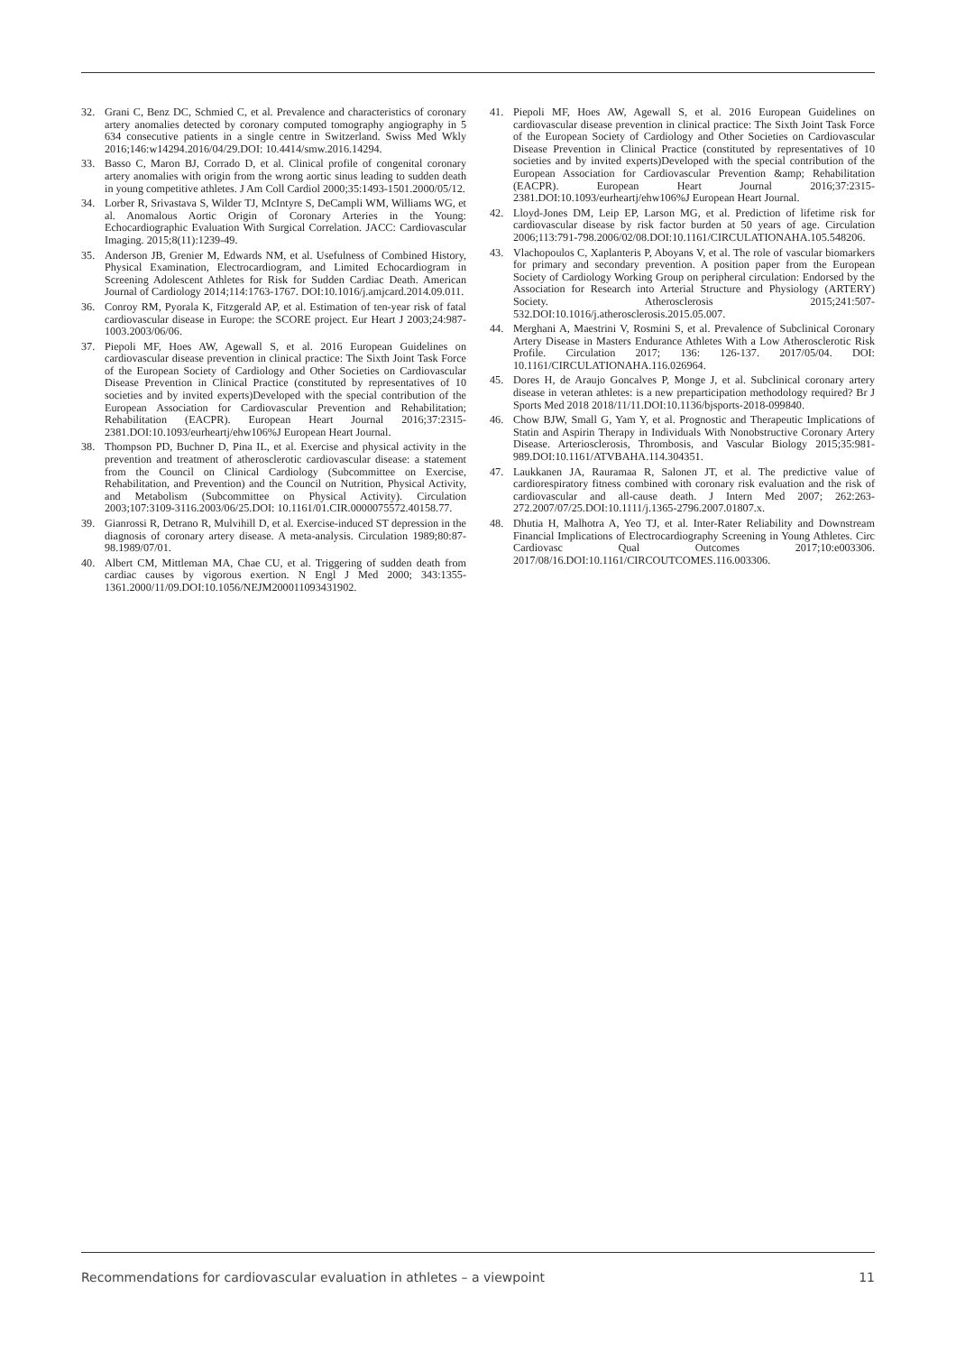32. Grani C, Benz DC, Schmied C, et al. Prevalence and characteristics of coronary artery anomalies detected by coronary computed tomography angiography in 5 634 consecutive patients in a single centre in Switzerland. Swiss Med Wkly 2016;146:w14294.2016/04/29.DOI: 10.4414/smw.2016.14294.
33. Basso C, Maron BJ, Corrado D, et al. Clinical profile of congenital coronary artery anomalies with origin from the wrong aortic sinus leading to sudden death in young competitive athletes. J Am Coll Cardiol 2000;35:1493-1501.2000/05/12.
34. Lorber R, Srivastava S, Wilder TJ, McIntyre S, DeCampli WM, Williams WG, et al. Anomalous Aortic Origin of Coronary Arteries in the Young: Echocardiographic Evaluation With Surgical Correlation. JACC: Cardiovascular Imaging. 2015;8(11):1239-49.
35. Anderson JB, Grenier M, Edwards NM, et al. Usefulness of Combined History, Physical Examination, Electrocardiogram, and Limited Echocardiogram in Screening Adolescent Athletes for Risk for Sudden Cardiac Death. American Journal of Cardiology 2014;114:1763-1767. DOI:10.1016/j.amjcard.2014.09.011.
36. Conroy RM, Pyorala K, Fitzgerald AP, et al. Estimation of ten-year risk of fatal cardiovascular disease in Europe: the SCORE project. Eur Heart J 2003;24:987-1003.2003/06/06.
37. Piepoli MF, Hoes AW, Agewall S, et al. 2016 European Guidelines on cardiovascular disease prevention in clinical practice: The Sixth Joint Task Force of the European Society of Cardiology and Other Societies on Cardiovascular Disease Prevention in Clinical Practice (constituted by representatives of 10 societies and by invited experts)Developed with the special contribution of the European Association for Cardiovascular Prevention and Rehabilitation; Rehabilitation (EACPR). European Heart Journal 2016;37:2315-2381.DOI:10.1093/eurheartj/ehw106%J European Heart Journal.
38. Thompson PD, Buchner D, Pina IL, et al. Exercise and physical activity in the prevention and treatment of atherosclerotic cardiovascular disease: a statement from the Council on Clinical Cardiology (Subcommittee on Exercise, Rehabilitation, and Prevention) and the Council on Nutrition, Physical Activity, and Metabolism (Subcommittee on Physical Activity). Circulation 2003;107:3109-3116.2003/06/25.DOI: 10.1161/01.CIR.0000075572.40158.77.
39. Gianrossi R, Detrano R, Mulvihill D, et al. Exercise-induced ST depression in the diagnosis of coronary artery disease. A meta-analysis. Circulation 1989;80:87-98.1989/07/01.
40. Albert CM, Mittleman MA, Chae CU, et al. Triggering of sudden death from cardiac causes by vigorous exertion. N Engl J Med 2000; 343:1355-1361.2000/11/09.DOI:10.1056/NEJM200011093431902.
41. Piepoli MF, Hoes AW, Agewall S, et al. 2016 European Guidelines on cardiovascular disease prevention in clinical practice: The Sixth Joint Task Force of the European Society of Cardiology and Other Societies on Cardiovascular Disease Prevention in Clinical Practice (constituted by representatives of 10 societies and by invited experts)Developed with the special contribution of the European Association for Cardiovascular Prevention &amp; Rehabilitation (EACPR). European Heart Journal 2016;37:2315-2381.DOI:10.1093/eurheartj/ehw106%J European Heart Journal.
42. Lloyd-Jones DM, Leip EP, Larson MG, et al. Prediction of lifetime risk for cardiovascular disease by risk factor burden at 50 years of age. Circulation 2006;113:791-798.2006/02/08.DOI:10.1161/CIRCULATIONAHA.105.548206.
43. Vlachopoulos C, Xaplanteris P, Aboyans V, et al. The role of vascular biomarkers for primary and secondary prevention. A position paper from the European Society of Cardiology Working Group on peripheral circulation: Endorsed by the Association for Research into Arterial Structure and Physiology (ARTERY) Society. Atherosclerosis 2015;241:507-532.DOI:10.1016/j.atherosclerosis.2015.05.007.
44. Merghani A, Maestrini V, Rosmini S, et al. Prevalence of Subclinical Coronary Artery Disease in Masters Endurance Athletes With a Low Atherosclerotic Risk Profile. Circulation 2017; 136: 126-137. 2017/05/04. DOI: 10.1161/CIRCULATIONAHA.116.026964.
45. Dores H, de Araujo Goncalves P, Monge J, et al. Subclinical coronary artery disease in veteran athletes: is a new preparticipation methodology required? Br J Sports Med 2018 2018/11/11.DOI:10.1136/bjsports-2018-099840.
46. Chow BJW, Small G, Yam Y, et al. Prognostic and Therapeutic Implications of Statin and Aspirin Therapy in Individuals With Nonobstructive Coronary Artery Disease. Arteriosclerosis, Thrombosis, and Vascular Biology 2015;35:981-989.DOI:10.1161/ATVBAHA.114.304351.
47. Laukkanen JA, Rauramaa R, Salonen JT, et al. The predictive value of cardiorespiratory fitness combined with coronary risk evaluation and the risk of cardiovascular and all-cause death. J Intern Med 2007; 262:263-272.2007/07/25.DOI:10.1111/j.1365-2796.2007.01807.x.
48. Dhutia H, Malhotra A, Yeo TJ, et al. Inter-Rater Reliability and Downstream Financial Implications of Electrocardiography Screening in Young Athletes. Circ Cardiovasc Qual Outcomes 2017;10:e003306. 2017/08/16.DOI:10.1161/CIRCOUTCOMES.116.003306.
Recommendations for cardiovascular evaluation in athletes – a viewpoint 11